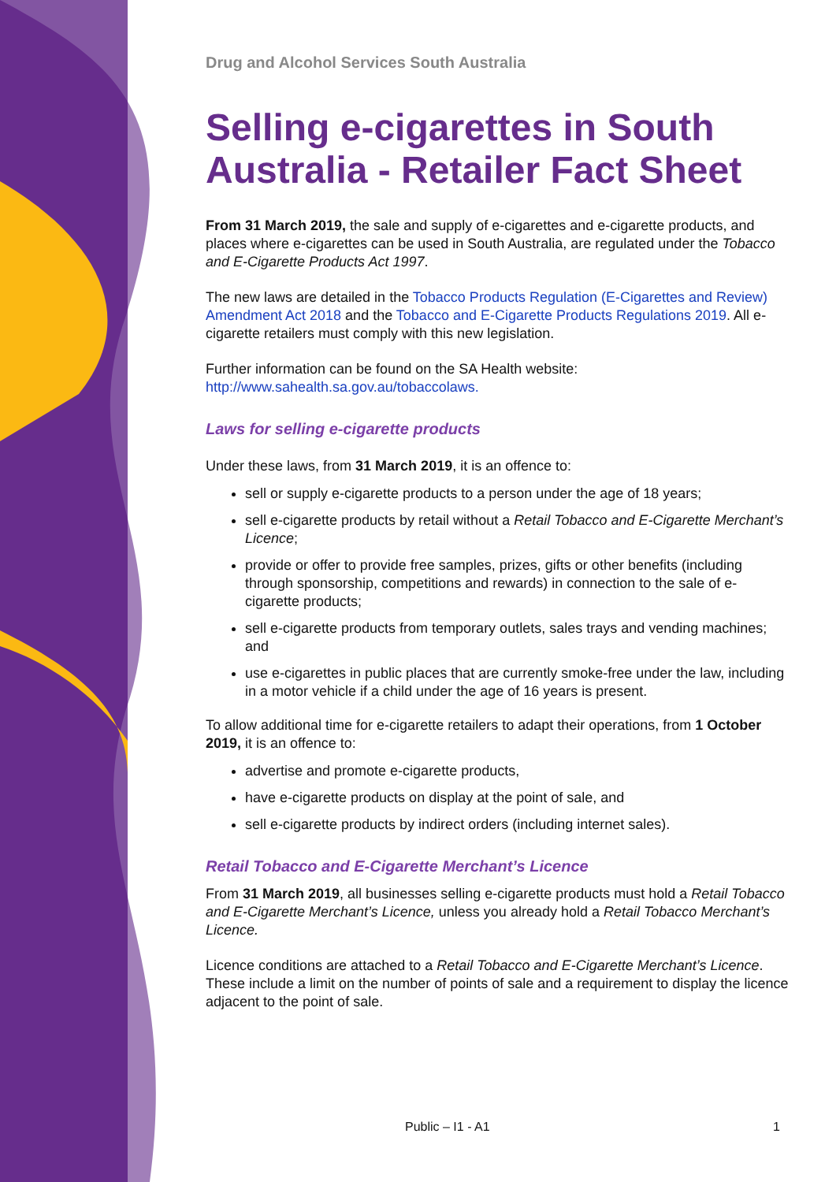Drug and Alcohol Services South Australia
Selling e-cigarettes in South Australia - Retailer Fact Sheet
From 31 March 2019, the sale and supply of e-cigarettes and e-cigarette products, and places where e-cigarettes can be used in South Australia, are regulated under the Tobacco and E-Cigarette Products Act 1997.
The new laws are detailed in the Tobacco Products Regulation (E-Cigarettes and Review) Amendment Act 2018 and the Tobacco and E-Cigarette Products Regulations 2019. All e-cigarette retailers must comply with this new legislation.
Further information can be found on the SA Health website: http://www.sahealth.sa.gov.au/tobaccolaws.
Laws for selling e-cigarette products
Under these laws, from 31 March 2019, it is an offence to:
sell or supply e-cigarette products to a person under the age of 18 years;
sell e-cigarette products by retail without a Retail Tobacco and E-Cigarette Merchant’s Licence;
provide or offer to provide free samples, prizes, gifts or other benefits (including through sponsorship, competitions and rewards) in connection to the sale of e-cigarette products;
sell e-cigarette products from temporary outlets, sales trays and vending machines; and
use e-cigarettes in public places that are currently smoke-free under the law, including in a motor vehicle if a child under the age of 16 years is present.
To allow additional time for e-cigarette retailers to adapt their operations, from 1 October 2019, it is an offence to:
advertise and promote e-cigarette products,
have e-cigarette products on display at the point of sale, and
sell e-cigarette products by indirect orders (including internet sales).
Retail Tobacco and E-Cigarette Merchant’s Licence
From 31 March 2019, all businesses selling e-cigarette products must hold a Retail Tobacco and E-Cigarette Merchant’s Licence, unless you already hold a Retail Tobacco Merchant’s Licence.
Licence conditions are attached to a Retail Tobacco and E-Cigarette Merchant’s Licence. These include a limit on the number of points of sale and a requirement to display the licence adjacent to the point of sale.
Public – I1 - A1 1